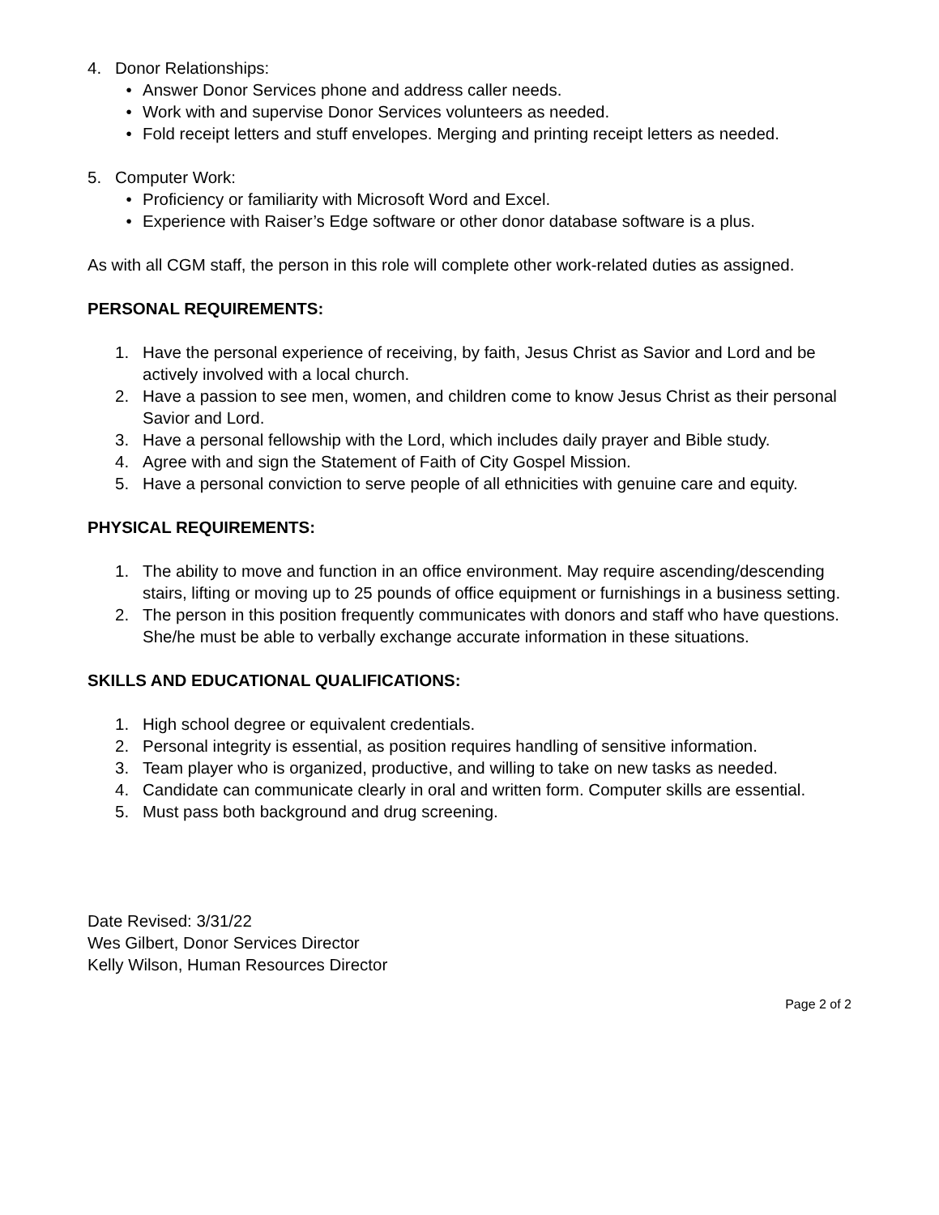4. Donor Relationships:
• Answer Donor Services phone and address caller needs.
• Work with and supervise Donor Services volunteers as needed.
• Fold receipt letters and stuff envelopes. Merging and printing receipt letters as needed.
5. Computer Work:
• Proficiency or familiarity with Microsoft Word and Excel.
• Experience with Raiser’s Edge software or other donor database software is a plus.
As with all CGM staff, the person in this role will complete other work-related duties as assigned.
PERSONAL REQUIREMENTS:
1. Have the personal experience of receiving, by faith, Jesus Christ as Savior and Lord and be actively involved with a local church.
2. Have a passion to see men, women, and children come to know Jesus Christ as their personal Savior and Lord.
3. Have a personal fellowship with the Lord, which includes daily prayer and Bible study.
4. Agree with and sign the Statement of Faith of City Gospel Mission.
5. Have a personal conviction to serve people of all ethnicities with genuine care and equity.
PHYSICAL REQUIREMENTS:
1. The ability to move and function in an office environment. May require ascending/descending stairs, lifting or moving up to 25 pounds of office equipment or furnishings in a business setting.
2. The person in this position frequently communicates with donors and staff who have questions. She/he must be able to verbally exchange accurate information in these situations.
SKILLS AND EDUCATIONAL QUALIFICATIONS:
1. High school degree or equivalent credentials.
2. Personal integrity is essential, as position requires handling of sensitive information.
3. Team player who is organized, productive, and willing to take on new tasks as needed.
4. Candidate can communicate clearly in oral and written form. Computer skills are essential.
5. Must pass both background and drug screening.
Date Revised: 3/31/22
Wes Gilbert, Donor Services Director
Kelly Wilson, Human Resources Director
Page 2 of 2